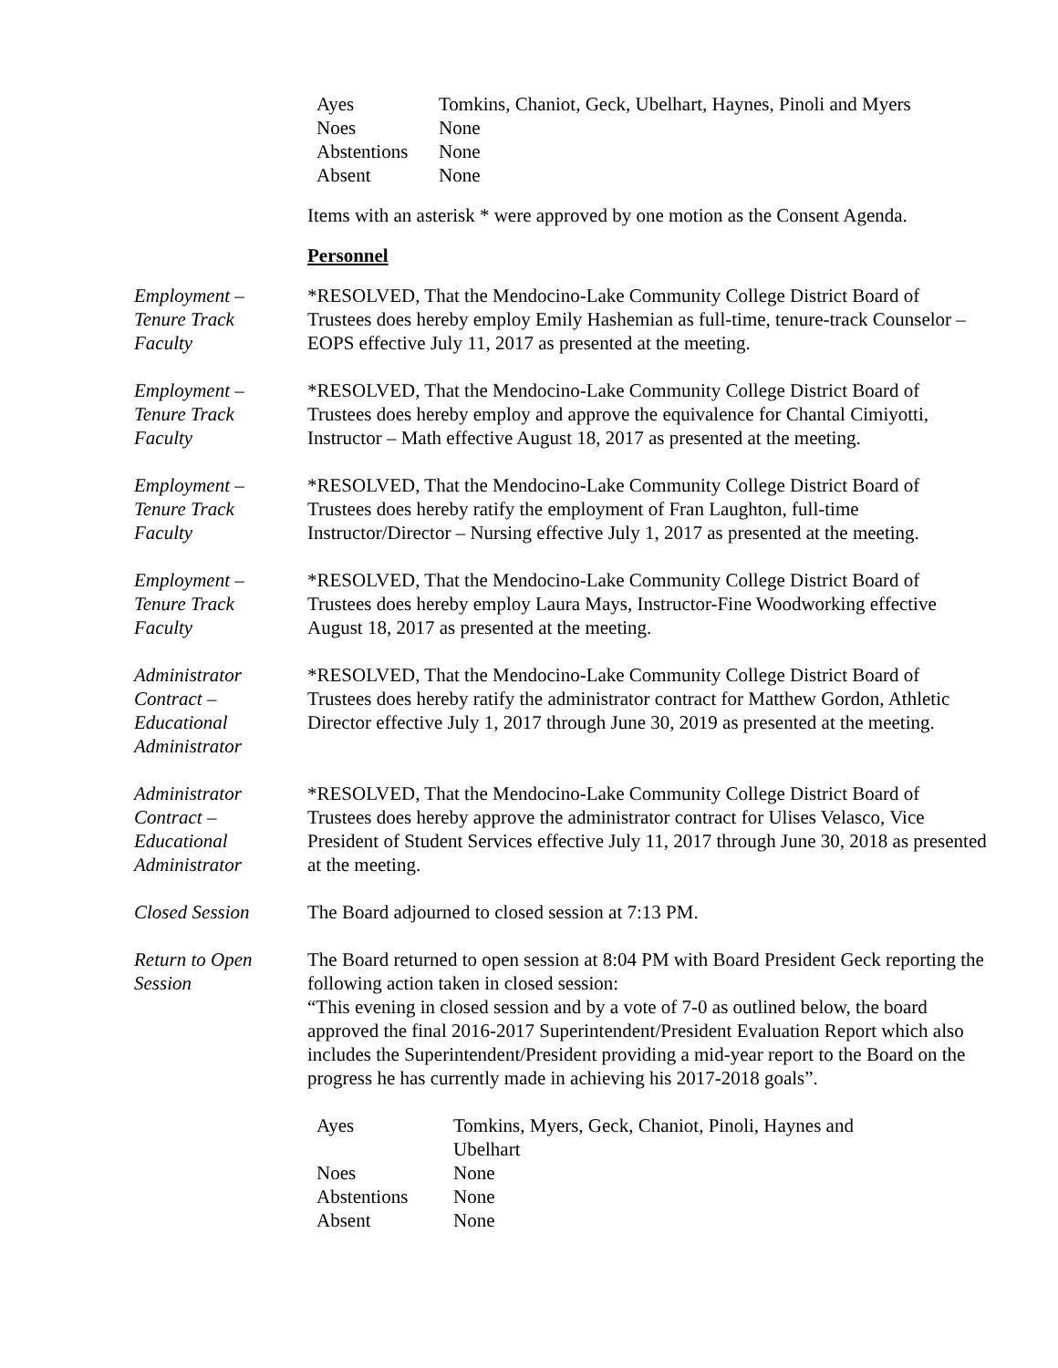| Ayes | Tomkins, Chaniot, Geck, Ubelhart, Haynes, Pinoli and Myers |
| Noes | None |
| Abstentions | None |
| Absent | None |
Items with an asterisk * were approved by one motion as the Consent Agenda.
Personnel
Employment –
Tenure Track
Faculty
*RESOLVED, That the Mendocino-Lake Community College District Board of Trustees does hereby employ Emily Hashemian as full-time, tenure-track Counselor – EOPS effective July 11, 2017 as presented at the meeting.
Employment –
Tenure Track
Faculty
*RESOLVED, That the Mendocino-Lake Community College District Board of Trustees does hereby employ and approve the equivalence for Chantal Cimiyotti, Instructor – Math effective August 18, 2017 as presented at the meeting.
Employment –
Tenure Track
Faculty
*RESOLVED, That the Mendocino-Lake Community College District Board of Trustees does hereby ratify the employment of Fran Laughton, full-time Instructor/Director – Nursing effective July 1, 2017 as presented at the meeting.
Employment –
Tenure Track
Faculty
*RESOLVED, That the Mendocino-Lake Community College District Board of Trustees does hereby employ Laura Mays, Instructor-Fine Woodworking effective August 18, 2017 as presented at the meeting.
Administrator
Contract –
Educational
Administrator
*RESOLVED, That the Mendocino-Lake Community College District Board of Trustees does hereby ratify the administrator contract for Matthew Gordon, Athletic Director effective July 1, 2017 through June 30, 2019 as presented at the meeting.
Administrator
Contract –
Educational
Administrator
*RESOLVED, That the Mendocino-Lake Community College District Board of Trustees does hereby approve the administrator contract for Ulises Velasco, Vice President of Student Services effective July 11, 2017 through June 30, 2018 as presented at the meeting.
Closed Session The Board adjourned to closed session at 7:13 PM.
Return to Open
Session
The Board returned to open session at 8:04 PM with Board President Geck reporting the following action taken in closed session:
“This evening in closed session and by a vote of 7-0 as outlined below, the board approved the final 2016-2017 Superintendent/President Evaluation Report which also includes the Superintendent/President providing a mid-year report to the Board on the progress he has currently made in achieving his 2017-2018 goals”.
| Ayes | Tomkins, Myers, Geck, Chaniot, Pinoli, Haynes and Ubelhart |
| Noes | None |
| Abstentions | None |
| Absent | None |